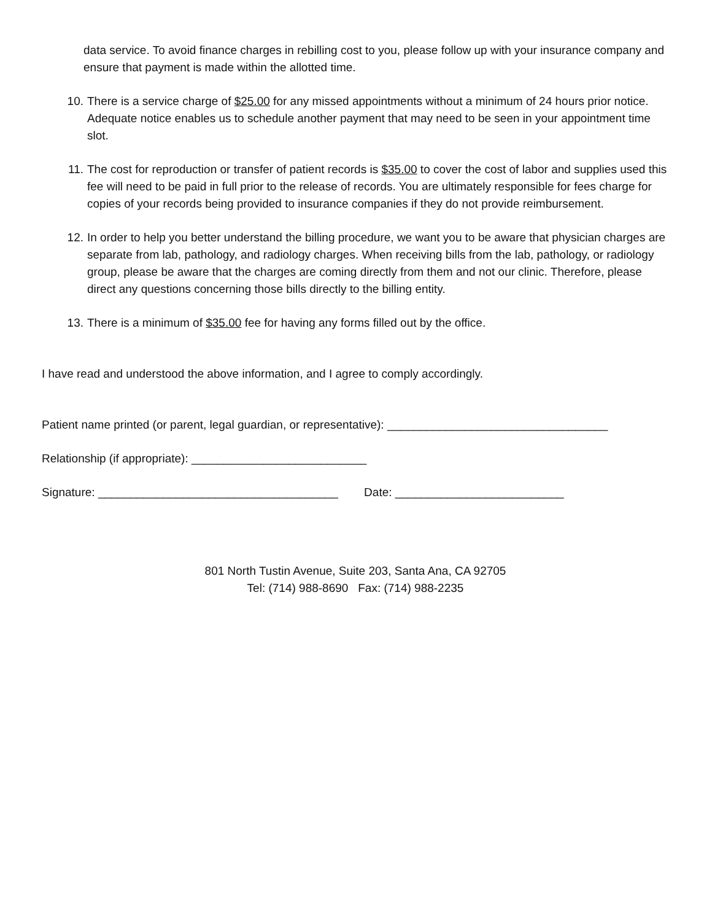data service. To avoid finance charges in rebilling cost to you, please follow up with your insurance company and ensure that payment is made within the allotted time.
10. There is a service charge of $25.00 for any missed appointments without a minimum of 24 hours prior notice. Adequate notice enables us to schedule another payment that may need to be seen in your appointment time slot.
11. The cost for reproduction or transfer of patient records is $35.00 to cover the cost of labor and supplies used this fee will need to be paid in full prior to the release of records. You are ultimately responsible for fees charge for copies of your records being provided to insurance companies if they do not provide reimbursement.
12. In order to help you better understand the billing procedure, we want you to be aware that physician charges are separate from lab, pathology, and radiology charges. When receiving bills from the lab, pathology, or radiology group, please be aware that the charges are coming directly from them and not our clinic. Therefore, please direct any questions concerning those bills directly to the billing entity.
13. There is a minimum of $35.00 fee for having any forms filled out by the office.
I have read and understood the above information, and I agree to comply accordingly.
Patient name printed (or parent, legal guardian, or representative): __________________________________
Relationship (if appropriate): ___________________________
Signature: _____________________________________ Date: __________________________
801 North Tustin Avenue, Suite 203, Santa Ana, CA 92705
Tel: (714) 988-8690 Fax: (714) 988-2235